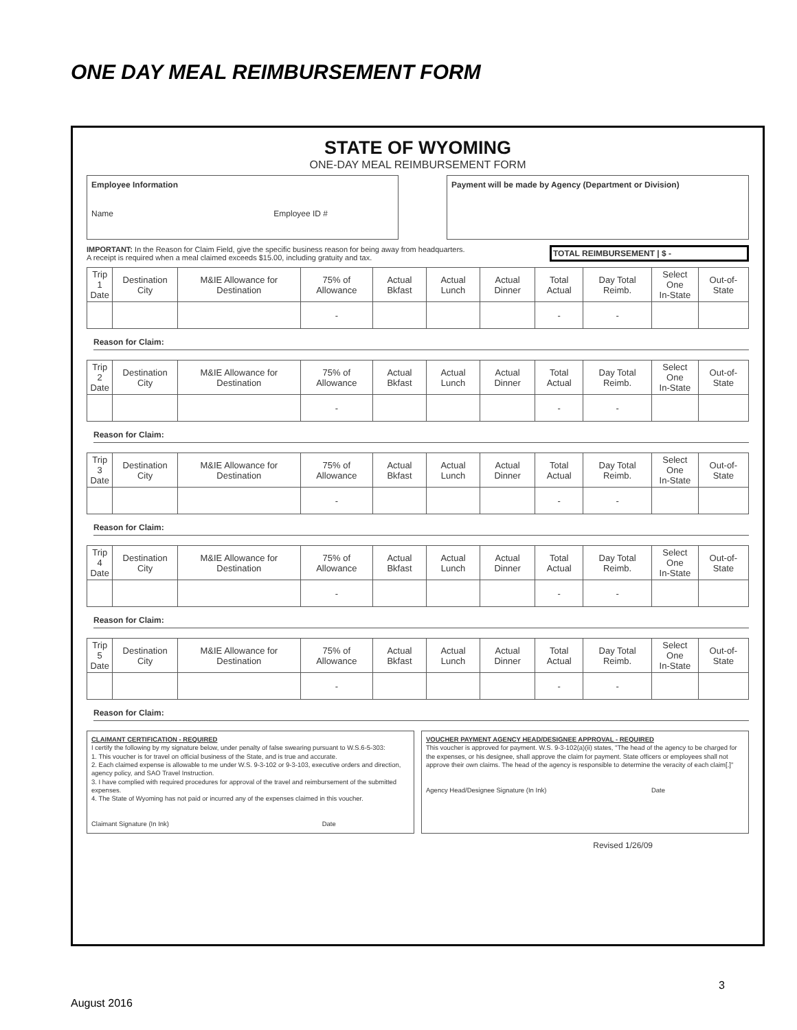ONE DAY MEAL REIMBURSEMENT FORM
STATE OF WYOMING
ONE-DAY MEAL REIMBURSEMENT FORM
Employee Information
Name Employee ID #
Payment will be made by Agency (Department or Division)
IMPORTANT: In the Reason for Claim Field, give the specific business reason for being away from headquarters.
A receipt is required when a meal claimed exceeds $15.00, including gratuity and tax.
TOTAL REIMBURSEMENT | $ -
| Trip 1 Date | Destination City | M&IE Allowance for Destination | 75% of Allowance | Actual Bkfast | Actual Lunch | Actual Dinner | Total Actual | Day Total Reimb. | Select One In-State | Out-of-State |
| --- | --- | --- | --- | --- | --- | --- | --- | --- | --- | --- |
| | | | - | | | | - | - | | |
Reason for Claim:
| Trip 2 Date | Destination City | M&IE Allowance for Destination | 75% of Allowance | Actual Bkfast | Actual Lunch | Actual Dinner | Total Actual | Day Total Reimb. | Select One In-State | Out-of-State |
| --- | --- | --- | --- | --- | --- | --- | --- | --- | --- | --- |
| | | | - | | | | - | - | | |
Reason for Claim:
| Trip 3 Date | Destination City | M&IE Allowance for Destination | 75% of Allowance | Actual Bkfast | Actual Lunch | Actual Dinner | Total Actual | Day Total Reimb. | Select One In-State | Out-of-State |
| --- | --- | --- | --- | --- | --- | --- | --- | --- | --- | --- |
| | | | - | | | | - | - | | |
Reason for Claim:
| Trip 4 Date | Destination City | M&IE Allowance for Destination | 75% of Allowance | Actual Bkfast | Actual Lunch | Actual Dinner | Total Actual | Day Total Reimb. | Select One In-State | Out-of-State |
| --- | --- | --- | --- | --- | --- | --- | --- | --- | --- | --- |
| | | | - | | | | - | - | | |
Reason for Claim:
| Trip 5 Date | Destination City | M&IE Allowance for Destination | 75% of Allowance | Actual Bkfast | Actual Lunch | Actual Dinner | Total Actual | Day Total Reimb. | Select One In-State | Out-of-State |
| --- | --- | --- | --- | --- | --- | --- | --- | --- | --- | --- |
| | | | - | | | | - | - | | |
Reason for Claim:
CLAIMANT CERTIFICATION - REQUIRED
I certify the following by my signature below, under penalty of false swearing pursuant to W.S.6-5-303:
1. This voucher is for travel on official business of the State, and is true and accurate.
2. Each claimed expense is allowable to me under W.S. 9-3-102 or 9-3-103, executive orders and direction, agency policy, and SAO Travel Instruction.
3. I have complied with required procedures for approval of the travel and reimbursement of the submitted expenses.
4. The State of Wyoming has not paid or incurred any of the expenses claimed in this voucher.
Claimant Signature (In Ink) Date
VOUCHER PAYMENT AGENCY HEAD/DESIGNEE APPROVAL - REQUIRED
This voucher is approved for payment. W.S. 9-3-102(a)(ii) states, "The head of the agency to be charged for the expenses, or his designee, shall approve the claim for payment. State officers or employees shall not approve their own claims. The head of the agency is responsible to determine the veracity of each claim[.]"
Agency Head/Designee Signature (In Ink) Date
Revised 1/26/09
3
August 2016